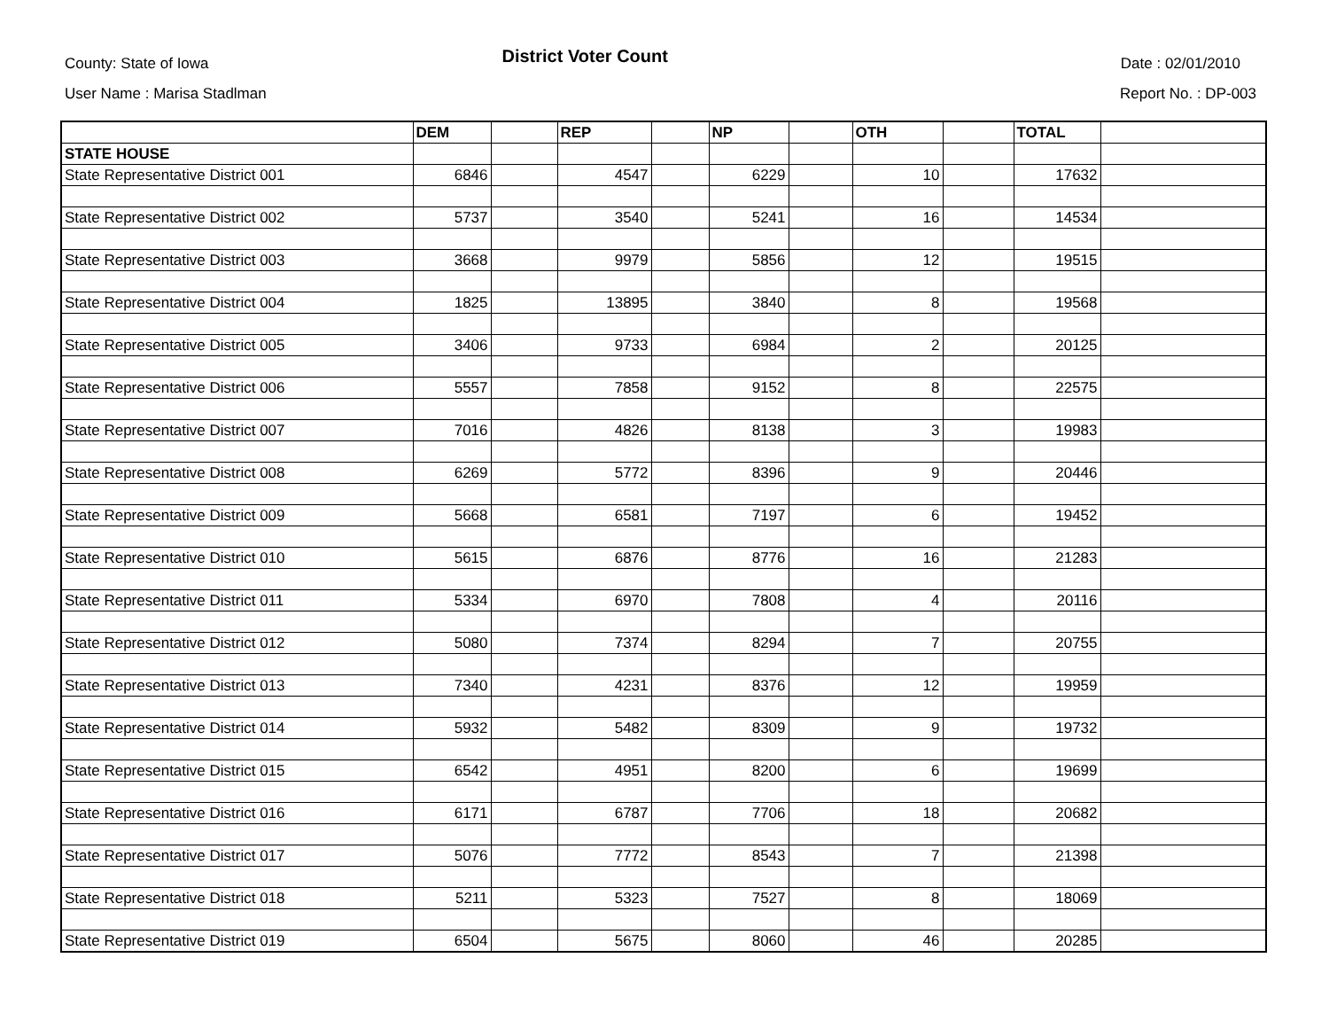County: State of Iowa District Voter Count Date : 02/01/2010
User Name : Marisa Stadlman Report No. : DP-003
| | DEM | | REP | | NP | | OTH | | TOTAL | |
| STATE HOUSE | | | | | | | | | | |
| State Representative District 001 | 6846 | | 4547 | | 6229 | | 10 | | 17632 | |
| State Representative District 002 | 5737 | | 3540 | | 5241 | | 16 | | 14534 | |
| State Representative District 003 | 3668 | | 9979 | | 5856 | | 12 | | 19515 | |
| State Representative District 004 | 1825 | | 13895 | | 3840 | | 8 | | 19568 | |
| State Representative District 005 | 3406 | | 9733 | | 6984 | | 2 | | 20125 | |
| State Representative District 006 | 5557 | | 7858 | | 9152 | | 8 | | 22575 | |
| State Representative District 007 | 7016 | | 4826 | | 8138 | | 3 | | 19983 | |
| State Representative District 008 | 6269 | | 5772 | | 8396 | | 9 | | 20446 | |
| State Representative District 009 | 5668 | | 6581 | | 7197 | | 6 | | 19452 | |
| State Representative District 010 | 5615 | | 6876 | | 8776 | | 16 | | 21283 | |
| State Representative District 011 | 5334 | | 6970 | | 7808 | | 4 | | 20116 | |
| State Representative District 012 | 5080 | | 7374 | | 8294 | | 7 | | 20755 | |
| State Representative District 013 | 7340 | | 4231 | | 8376 | | 12 | | 19959 | |
| State Representative District 014 | 5932 | | 5482 | | 8309 | | 9 | | 19732 | |
| State Representative District 015 | 6542 | | 4951 | | 8200 | | 6 | | 19699 | |
| State Representative District 016 | 6171 | | 6787 | | 7706 | | 18 | | 20682 | |
| State Representative District 017 | 5076 | | 7772 | | 8543 | | 7 | | 21398 | |
| State Representative District 018 | 5211 | | 5323 | | 7527 | | 8 | | 18069 | |
| State Representative District 019 | 6504 | | 5675 | | 8060 | | 46 | | 20285 | |